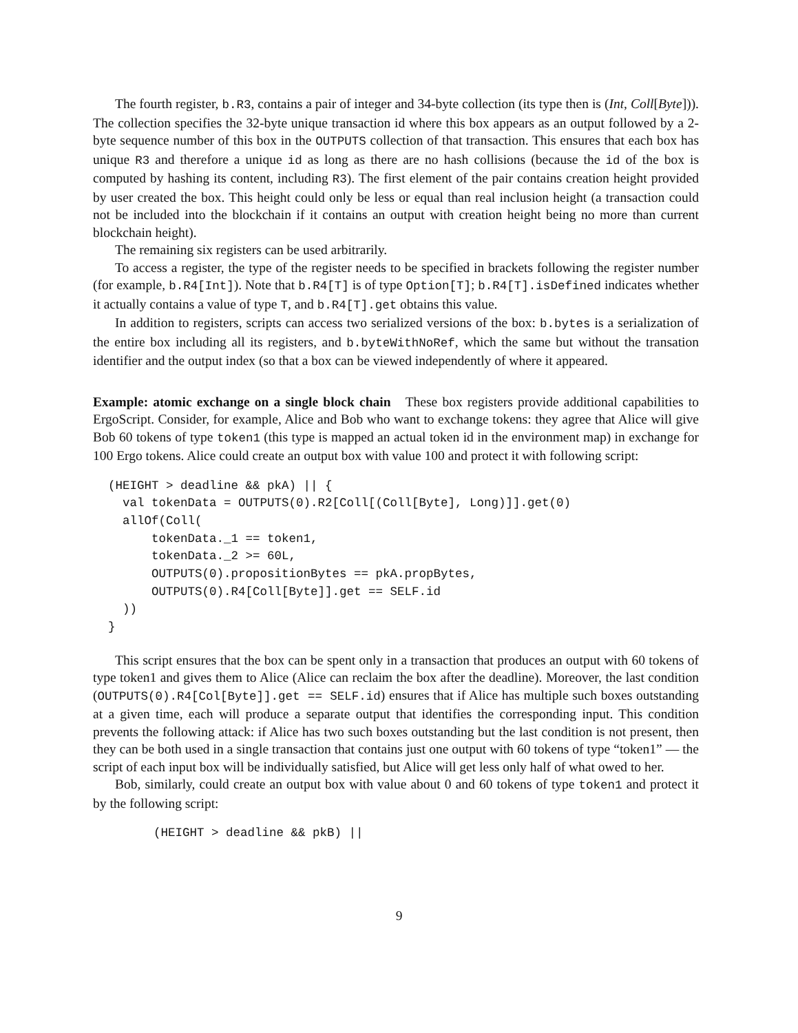The fourth register, b.R3, contains a pair of integer and 34-byte collection (its type then is (Int, Coll[Byte])). The collection specifies the 32-byte unique transaction id where this box appears as an output followed by a 2-byte sequence number of this box in the OUTPUTS collection of that transaction. This ensures that each box has unique R3 and therefore a unique id as long as there are no hash collisions (because the id of the box is computed by hashing its content, including R3). The first element of the pair contains creation height provided by user created the box. This height could only be less or equal than real inclusion height (a transaction could not be included into the blockchain if it contains an output with creation height being no more than current blockchain height).
The remaining six registers can be used arbitrarily.
To access a register, the type of the register needs to be specified in brackets following the register number (for example, b.R4[Int]). Note that b.R4[T] is of type Option[T]; b.R4[T].isDefined indicates whether it actually contains a value of type T, and b.R4[T].get obtains this value.
In addition to registers, scripts can access two serialized versions of the box: b.bytes is a serialization of the entire box including all its registers, and b.byteWithNoRef, which the same but without the transation identifier and the output index (so that a box can be viewed independently of where it appeared.
Example: atomic exchange on a single block chain These box registers provide additional capabilities to ErgoScript. Consider, for example, Alice and Bob who want to exchange tokens: they agree that Alice will give Bob 60 tokens of type token1 (this type is mapped an actual token id in the environment map) in exchange for 100 Ergo tokens. Alice could create an output box with value 100 and protect it with following script:
(HEIGHT > deadline && pkA) || {
  val tokenData = OUTPUTS(0).R2[Coll[(Coll[Byte], Long)]].get(0)
  allOf(Coll(
      tokenData._1 == token1,
      tokenData._2 >= 60L,
      OUTPUTS(0).propositionBytes == pkA.propBytes,
      OUTPUTS(0).R4[Coll[Byte]].get == SELF.id
  ))
}
This script ensures that the box can be spent only in a transaction that produces an output with 60 tokens of type token1 and gives them to Alice (Alice can reclaim the box after the deadline). Moreover, the last condition (OUTPUTS(0).R4[Col[Byte]].get == SELF.id) ensures that if Alice has multiple such boxes outstanding at a given time, each will produce a separate output that identifies the corresponding input. This condition prevents the following attack: if Alice has two such boxes outstanding but the last condition is not present, then they can be both used in a single transaction that contains just one output with 60 tokens of type “token1” — the script of each input box will be individually satisfied, but Alice will get less only half of what owed to her.
Bob, similarly, could create an output box with value about 0 and 60 tokens of type token1 and protect it by the following script:
(HEIGHT > deadline && pkB) ||
9